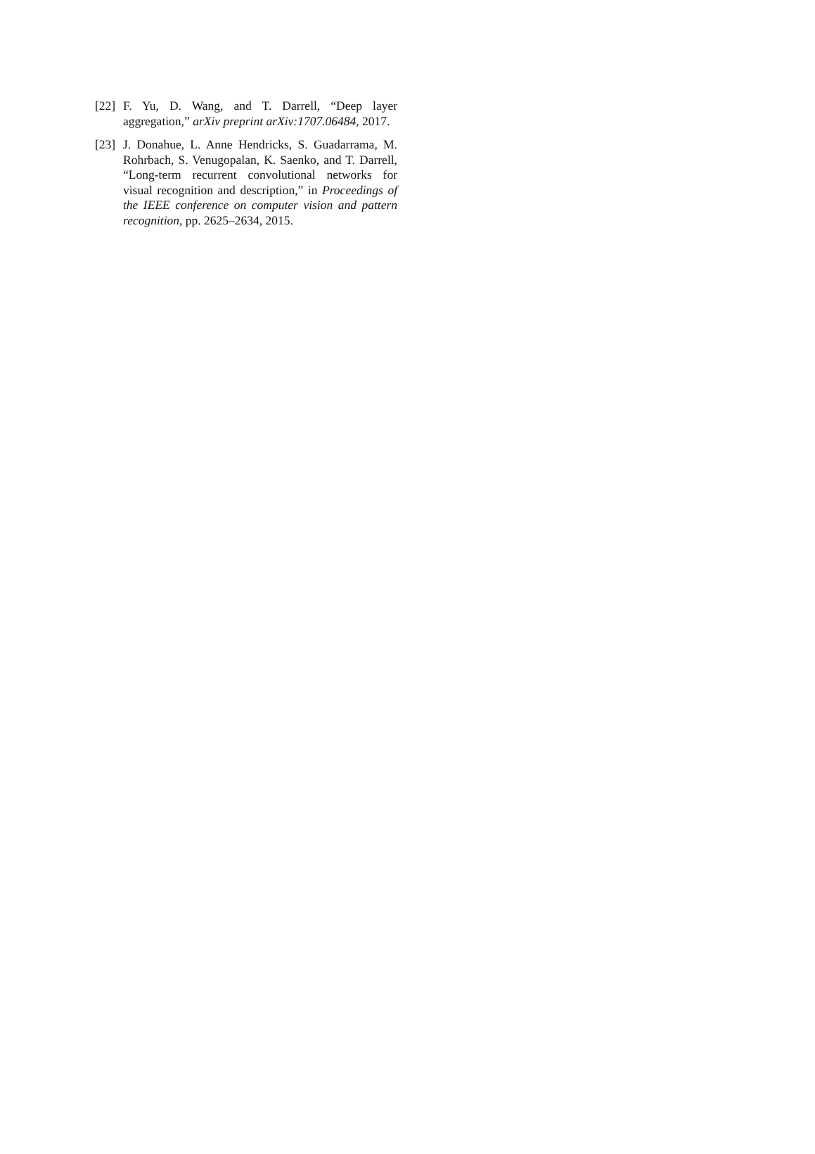[22] F. Yu, D. Wang, and T. Darrell, “Deep layer aggregation,” arXiv preprint arXiv:1707.06484, 2017.
[23] J. Donahue, L. Anne Hendricks, S. Guadarrama, M. Rohrbach, S. Venugopalan, K. Saenko, and T. Darrell, “Long-term recurrent convolutional networks for visual recognition and description,” in Proceedings of the IEEE conference on computer vision and pattern recognition, pp. 2625–2634, 2015.